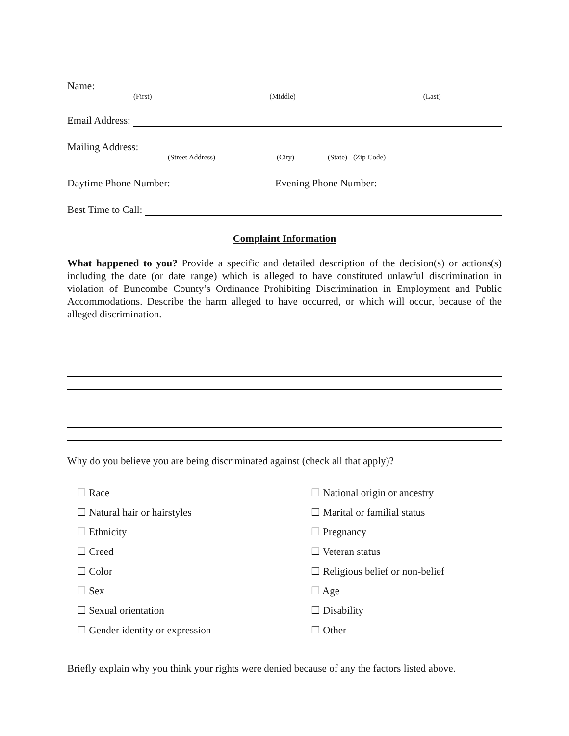Name:
(First) (Middle) (Last)
Email Address:
Mailing Address:
(Street Address) (City) (State) (Zip Code)
Daytime Phone Number:
Evening Phone Number:
Best Time to Call:
Complaint Information
What happened to you? Provide a specific and detailed description of the decision(s) or actions(s) including the date (or date range) which is alleged to have constituted unlawful discrimination in violation of Buncombe County’s Ordinance Prohibiting Discrimination in Employment and Public Accommodations. Describe the harm alleged to have occurred, or which will occur, because of the alleged discrimination.
Why do you believe you are being discriminated against (check all that apply)?
☐ Race
☐ National origin or ancestry
☐ Natural hair or hairstyles
☐ Marital or familial status
☐ Ethnicity
☐ Pregnancy
☐ Creed
☐ Veteran status
☐ Color
☐ Religious belief or non-belief
☐ Sex
☐ Age
☐ Sexual orientation
☐ Disability
☐ Gender identity or expression
☐ Other
Briefly explain why you think your rights were denied because of any the factors listed above.